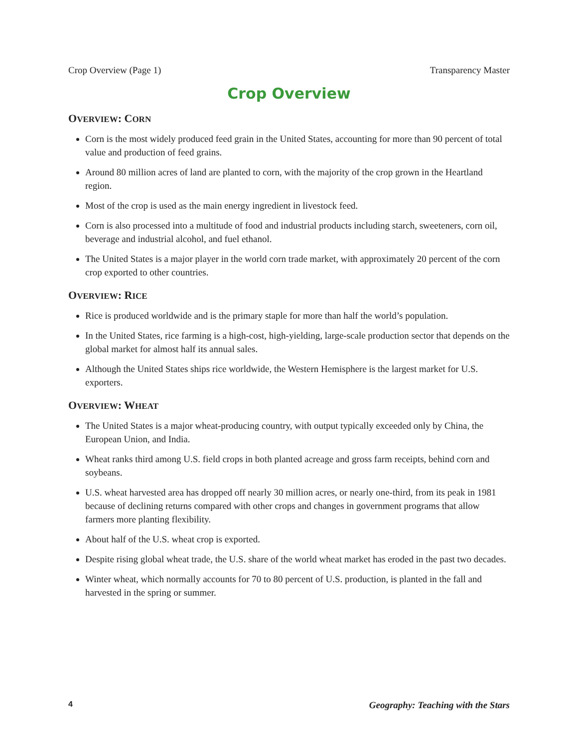Crop Overview (Page 1) Transparency Master
Crop Overview
OVERVIEW: CORN
Corn is the most widely produced feed grain in the United States, accounting for more than 90 percent of total value and production of feed grains.
Around 80 million acres of land are planted to corn, with the majority of the crop grown in the Heartland region.
Most of the crop is used as the main energy ingredient in livestock feed.
Corn is also processed into a multitude of food and industrial products including starch, sweeteners, corn oil, beverage and industrial alcohol, and fuel ethanol.
The United States is a major player in the world corn trade market, with approximately 20 percent of the corn crop exported to other countries.
OVERVIEW: RICE
Rice is produced worldwide and is the primary staple for more than half the world’s population.
In the United States, rice farming is a high-cost, high-yielding, large-scale production sector that depends on the global market for almost half its annual sales.
Although the United States ships rice worldwide, the Western Hemisphere is the largest market for U.S. exporters.
OVERVIEW: WHEAT
The United States is a major wheat-producing country, with output typically exceeded only by China, the European Union, and India.
Wheat ranks third among U.S. field crops in both planted acreage and gross farm receipts, behind corn and soybeans.
U.S. wheat harvested area has dropped off nearly 30 million acres, or nearly one-third, from its peak in 1981 because of declining returns compared with other crops and changes in government programs that allow farmers more planting flexibility.
About half of the U.S. wheat crop is exported.
Despite rising global wheat trade, the U.S. share of the world wheat market has eroded in the past two decades.
Winter wheat, which normally accounts for 70 to 80 percent of U.S. production, is planted in the fall and harvested in the spring or summer.
4 Geography: Teaching with the Stars